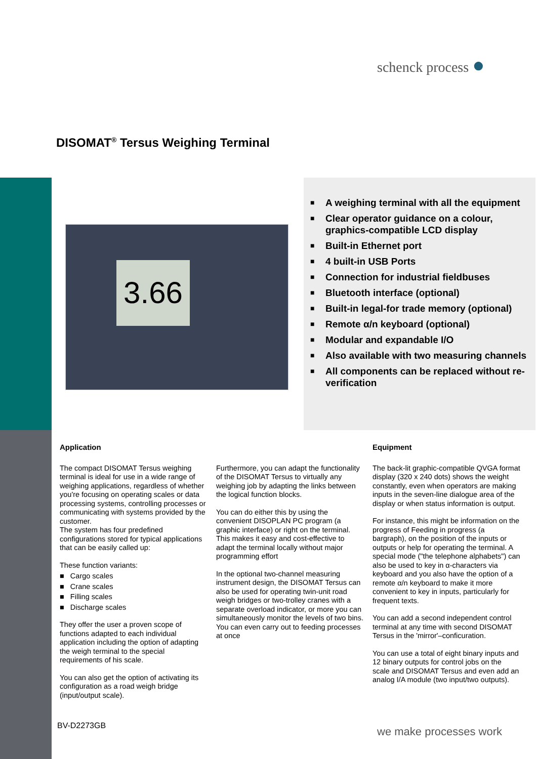schenck process ●
DISOMAT<sup>®</sup> Tersus Weighing Terminal
3.66
■ A weighing terminal with all the equipment
■ Clear operator guidance on a colour, graphics-compatible LCD display
■ Built-in Ethernet port
■ 4 built-in USB Ports
■ Connection for industrial fieldbuses
■ Bluetooth interface (optional)
■ Built-in legal-for trade memory (optional)
■ Remote α/n keyboard (optional)
■ Modular and expandable I/O
■ Also available with two measuring channels
■ All components can be replaced without re-verification
Application
The compact DISOMAT Tersus weighing terminal is ideal for use in a wide range of weighing applications, regardless of whether you're focusing on operating scales or data processing systems, controlling processes or communicating with systems provided by the customer.
The system has four predefined configurations stored for typical applications that can be easily called up:
These function variants:
■ Cargo scales
■ Crane scales
■ Filling scales
■ Discharge scales
They offer the user a proven scope of functions adapted to each individual application including the option of adapting the weigh terminal to the special requirements of his scale.
You can also get the option of activating its configuration as a road weigh bridge (input/output scale).
Furthermore, you can adapt the functionality of the DISOMAT Tersus to virtually any weighing job by adapting the links between the logical function blocks.
You can do either this by using the convenient DISOPLAN PC program (a graphic interface) or right on the terminal. This makes it easy and cost-effective to adapt the terminal locally without major programming effort
In the optional two-channel measuring instrument design, the DISOMAT Tersus can also be used for operating twin-unit road weigh bridges or two-trolley cranes with a separate overload indicator, or more you can simultaneously monitor the levels of two bins. You can even carry out to feeding processes at once
Equipment
The back-lit graphic-compatible QVGA format display (320 x 240 dots) shows the weight constantly, even when operators are making inputs in the seven-line dialogue area of the display or when status information is output.
For instance, this might be information on the progress of Feeding in progress (a bargraph), on the position of the inputs or outputs or help for operating the terminal. A special mode ("the telephone alphabets") can also be used to key in α-characters via keyboard and you also have the option of a remote α/n keyboard to make it more convenient to key in inputs, particularly for frequent texts.
You can add a second independent control terminal at any time with second DISOMAT Tersus in the 'mirror'–conficuration.
You can use a total of eight binary inputs and 12 binary outputs for control jobs on the scale and DISOMAT Tersus and even add an analog I/A module (two input/two outputs).
BV-D2273GB we make processes work